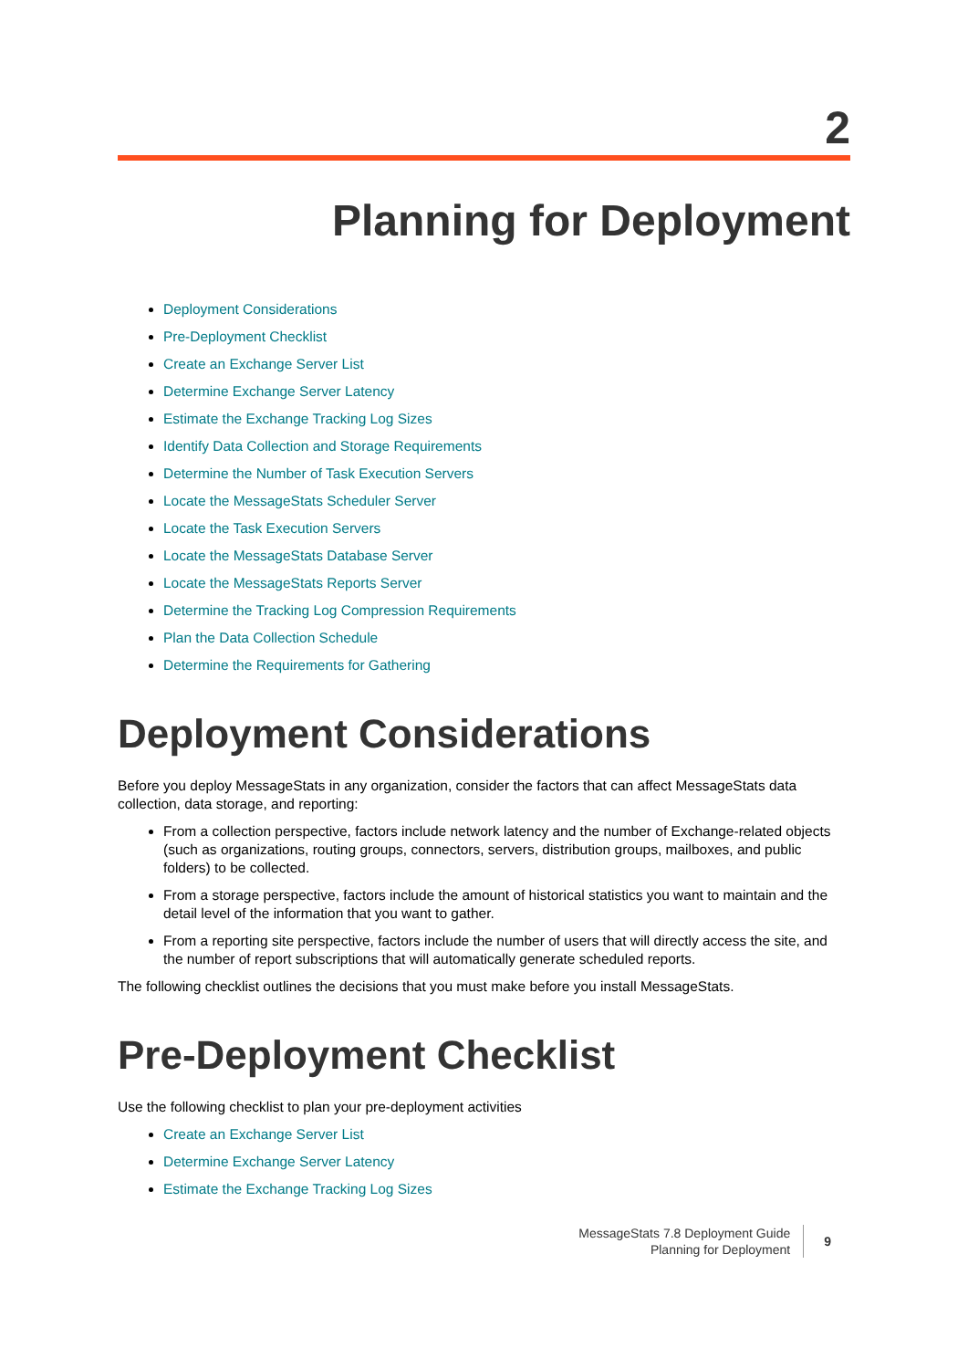2
Planning for Deployment
Deployment Considerations
Pre-Deployment Checklist
Create an Exchange Server List
Determine Exchange Server Latency
Estimate the Exchange Tracking Log Sizes
Identify Data Collection and Storage Requirements
Determine the Number of Task Execution Servers
Locate the MessageStats Scheduler Server
Locate the Task Execution Servers
Locate the MessageStats Database Server
Locate the MessageStats Reports Server
Determine the Tracking Log Compression Requirements
Plan the Data Collection Schedule
Determine the Requirements for Gathering
Deployment Considerations
Before you deploy MessageStats in any organization, consider the factors that can affect MessageStats data collection, data storage, and reporting:
From a collection perspective, factors include network latency and the number of Exchange-related objects (such as organizations, routing groups, connectors, servers, distribution groups, mailboxes, and public folders) to be collected.
From a storage perspective, factors include the amount of historical statistics you want to maintain and the detail level of the information that you want to gather.
From a reporting site perspective, factors include the number of users that will directly access the site, and the number of report subscriptions that will automatically generate scheduled reports.
The following checklist outlines the decisions that you must make before you install MessageStats.
Pre-Deployment Checklist
Use the following checklist to plan your pre-deployment activities
Create an Exchange Server List
Determine Exchange Server Latency
Estimate the Exchange Tracking Log Sizes
MessageStats 7.8 Deployment Guide
Planning for Deployment
9